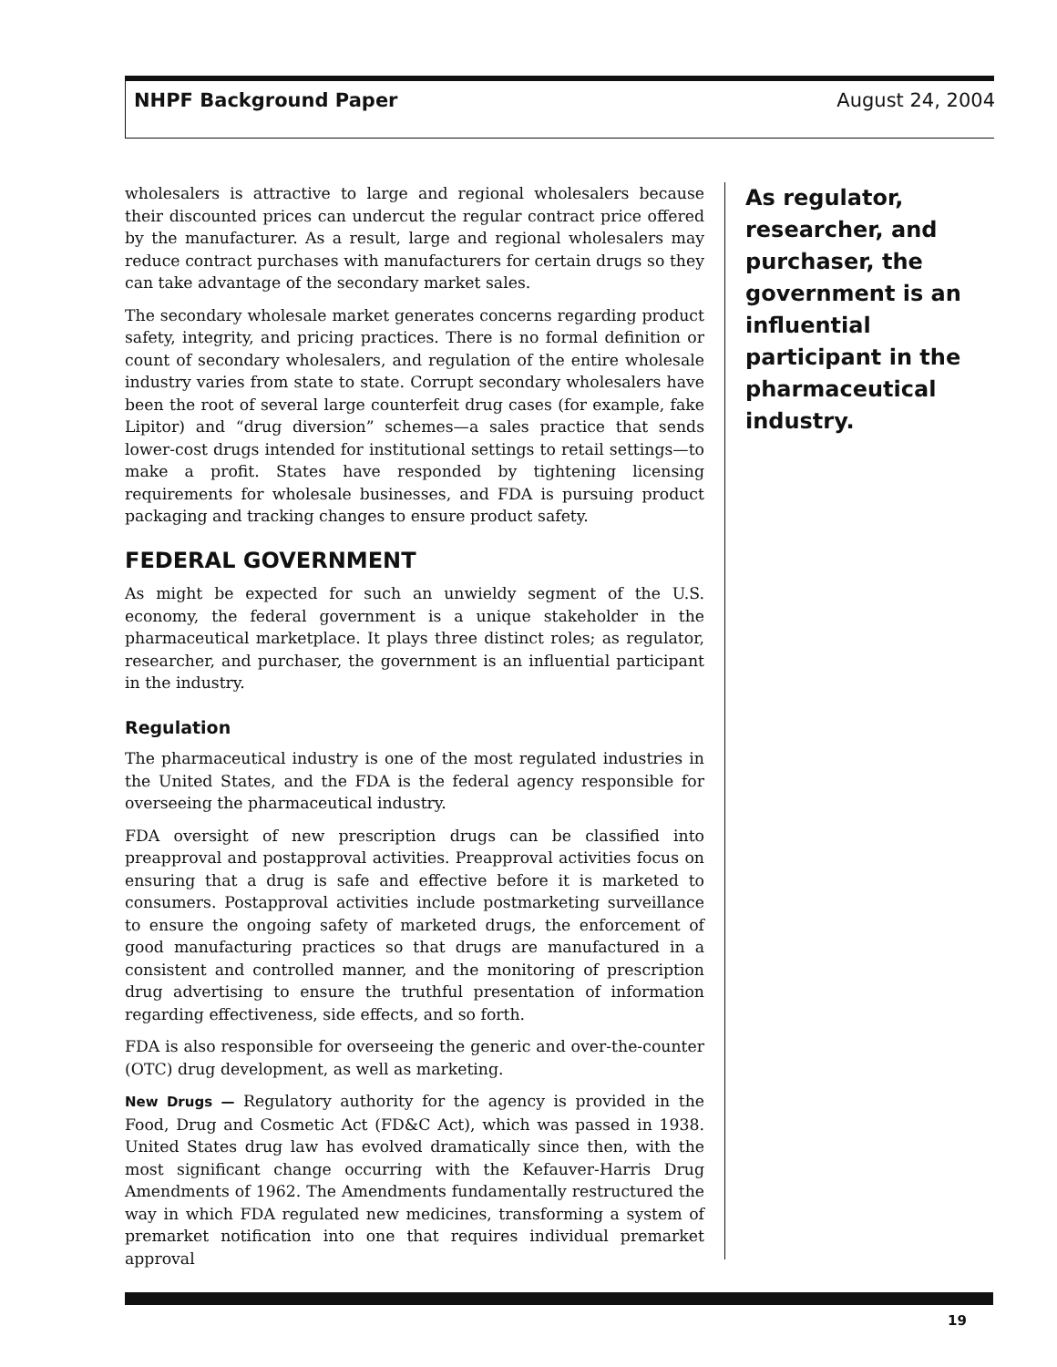NHPF Background Paper August 24, 2004
wholesalers is attractive to large and regional wholesalers because their discounted prices can undercut the regular contract price offered by the manufacturer. As a result, large and regional wholesalers may reduce contract purchases with manufacturers for certain drugs so they can take advantage of the secondary market sales.
The secondary wholesale market generates concerns regarding product safety, integrity, and pricing practices. There is no formal definition or count of secondary wholesalers, and regulation of the entire wholesale industry varies from state to state. Corrupt secondary wholesalers have been the root of several large counterfeit drug cases (for example, fake Lipitor) and “drug diversion” schemes—a sales practice that sends lower-cost drugs intended for institutional settings to retail settings—to make a profit. States have responded by tightening licensing requirements for wholesale businesses, and FDA is pursuing product packaging and tracking changes to ensure product safety.
FEDERAL GOVERNMENT
As might be expected for such an unwieldy segment of the U.S. economy, the federal government is a unique stakeholder in the pharmaceutical marketplace. It plays three distinct roles; as regulator, researcher, and purchaser, the government is an influential participant in the industry.
Regulation
The pharmaceutical industry is one of the most regulated industries in the United States, and the FDA is the federal agency responsible for overseeing the pharmaceutical industry.
FDA oversight of new prescription drugs can be classified into preapproval and postapproval activities. Preapproval activities focus on ensuring that a drug is safe and effective before it is marketed to consumers. Postapproval activities include postmarketing surveillance to ensure the ongoing safety of marketed drugs, the enforcement of good manufacturing practices so that drugs are manufactured in a consistent and controlled manner, and the monitoring of prescription drug advertising to ensure the truthful presentation of information regarding effectiveness, side effects, and so forth.
FDA is also responsible for overseeing the generic and over-the-counter (OTC) drug development, as well as marketing.
New Drugs — Regulatory authority for the agency is provided in the Food, Drug and Cosmetic Act (FD&C Act), which was passed in 1938. United States drug law has evolved dramatically since then, with the most significant change occurring with the Kefauver-Harris Drug Amendments of 1962. The Amendments fundamentally restructured the way in which FDA regulated new medicines, transforming a system of premarket notification into one that requires individual premarket approval
As regulator, researcher, and purchaser, the government is an influential participant in the pharmaceutical industry.
19